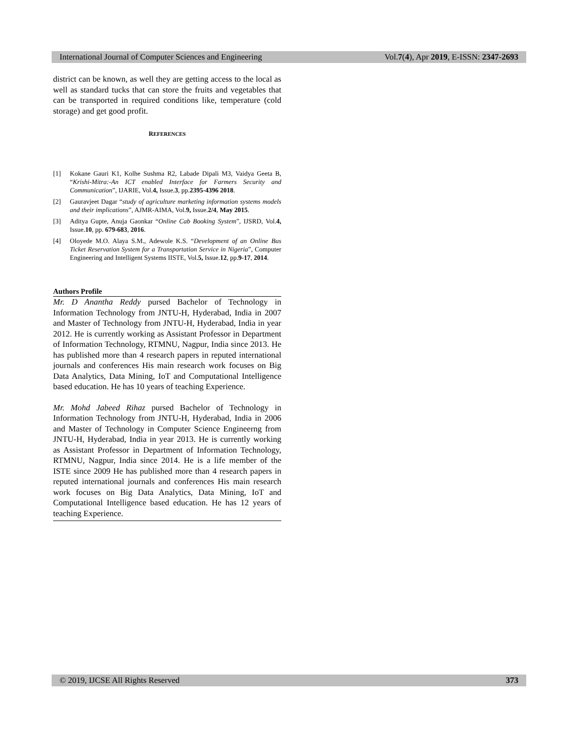International Journal of Computer Sciences and Engineering Vol.7(4), Apr 2019, E-ISSN: 2347-2693
district can be known, as well they are getting access to the local as well as standard tucks that can store the fruits and vegetables that can be transported in required conditions like, temperature (cold storage) and get good profit.
REFERENCES
[1] Kokane Gauri K1, Kolhe Sushma R2, Labade Dipali M3, Vaidya Geeta B, “Krishi-Mitra:-An ICT enabled Interface for Farmers Security and Communication”, IJARIE, Vol.4, Issue.3, pp.2395-4396 2018.
[2] Gauravjeet Dagar “study of agriculture marketing information systems models and their implications”, AJMR-AIMA, Vol.9, Issue.2/4, May 2015.
[3] Aditya Gupte, Anuja Gaonkar “Online Cab Booking System”, IJSRD, Vol.4, Issue.10, pp. 679-683, 2016.
[4] Oloyede M.O. Alaya S.M., Adewole K.S. “Development of an Online Bus Ticket Reservation System for a Transportation Service in Nigeria”, Computer Engineering and Intelligent Systems IISTE, Vol.5, Issue.12, pp.9-17, 2014.
Authors Profile
Mr. D Anantha Reddy pursed Bachelor of Technology in Information Technology from JNTU-H, Hyderabad, India in 2007 and Master of Technology from JNTU-H, Hyderabad, India in year 2012. He is currently working as Assistant Professor in Department of Information Technology, RTMNU, Nagpur, India since 2013. He has published more than 4 research papers in reputed international journals and conferences His main research work focuses on Big Data Analytics, Data Mining, IoT and Computational Intelligence based education. He has 10 years of teaching Experience.
Mr. Mohd Jabeed Rihaz pursed Bachelor of Technology in Information Technology from JNTU-H, Hyderabad, India in 2006 and Master of Technology in Computer Science Engineerng from JNTU-H, Hyderabad, India in year 2013. He is currently working as Assistant Professor in Department of Information Technology, RTMNU, Nagpur, India since 2014. He is a life member of the ISTE since 2009 He has published more than 4 research papers in reputed international journals and conferences His main research work focuses on Big Data Analytics, Data Mining, IoT and Computational Intelligence based education. He has 12 years of teaching Experience.
© 2019, IJCSE All Rights Reserved 373